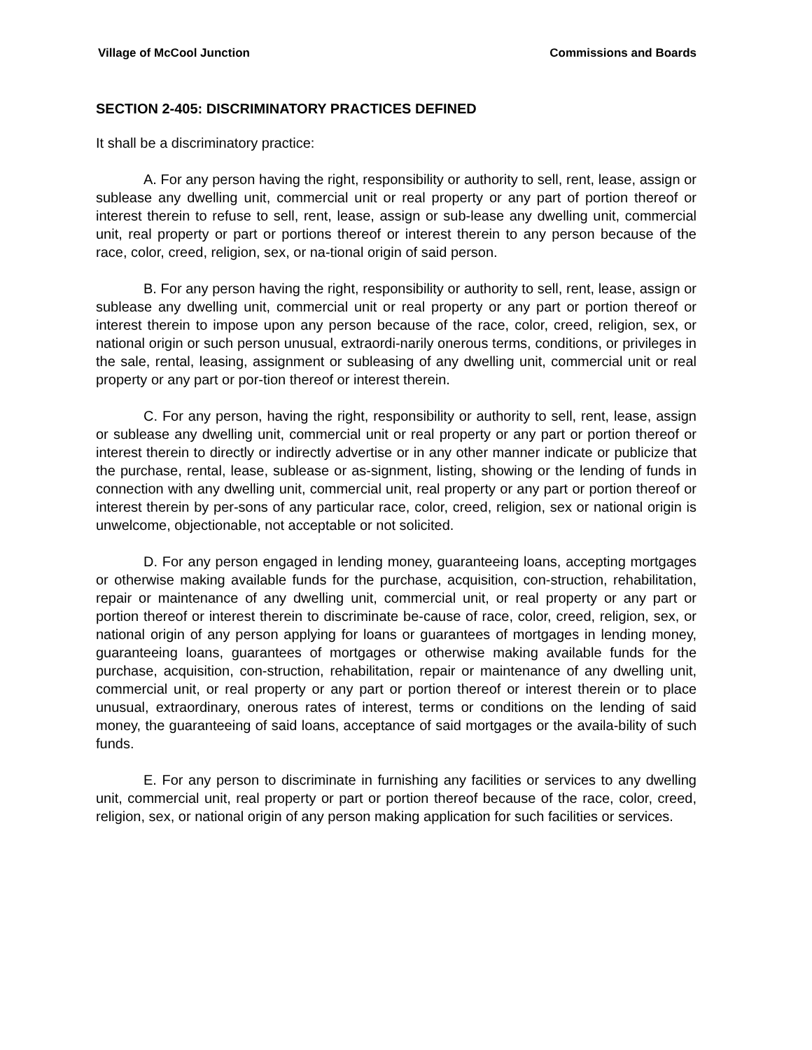Village of McCool Junction Commissions and Boards
SECTION 2-405: DISCRIMINATORY PRACTICES DEFINED
It shall be a discriminatory practice:
A. For any person having the right, responsibility or authority to sell, rent, lease, assign or sublease any dwelling unit, commercial unit or real property or any part of portion thereof or interest therein to refuse to sell, rent, lease, assign or sub-lease any dwelling unit, commercial unit, real property or part or portions thereof or interest therein to any person because of the race, color, creed, religion, sex, or na-tional origin of said person.
B. For any person having the right, responsibility or authority to sell, rent, lease, assign or sublease any dwelling unit, commercial unit or real property or any part or portion thereof or interest therein to impose upon any person because of the race, color, creed, religion, sex, or national origin or such person unusual, extraordi-narily onerous terms, conditions, or privileges in the sale, rental, leasing, assignment or subleasing of any dwelling unit, commercial unit or real property or any part or por-tion thereof or interest therein.
C. For any person, having the right, responsibility or authority to sell, rent, lease, assign or sublease any dwelling unit, commercial unit or real property or any part or portion thereof or interest therein to directly or indirectly advertise or in any other manner indicate or publicize that the purchase, rental, lease, sublease or as-signment, listing, showing or the lending of funds in connection with any dwelling unit, commercial unit, real property or any part or portion thereof or interest therein by per-sons of any particular race, color, creed, religion, sex or national origin is unwelcome, objectionable, not acceptable or not solicited.
D. For any person engaged in lending money, guaranteeing loans, accepting mortgages or otherwise making available funds for the purchase, acquisition, con-struction, rehabilitation, repair or maintenance of any dwelling unit, commercial unit, or real property or any part or portion thereof or interest therein to discriminate be-cause of race, color, creed, religion, sex, or national origin of any person applying for loans or guarantees of mortgages in lending money, guaranteeing loans, guarantees of mortgages or otherwise making available funds for the purchase, acquisition, con-struction, rehabilitation, repair or maintenance of any dwelling unit, commercial unit, or real property or any part or portion thereof or interest therein or to place unusual, extraordinary, onerous rates of interest, terms or conditions on the lending of said money, the guaranteeing of said loans, acceptance of said mortgages or the availa-bility of such funds.
E. For any person to discriminate in furnishing any facilities or services to any dwelling unit, commercial unit, real property or part or portion thereof because of the race, color, creed, religion, sex, or national origin of any person making application for such facilities or services.